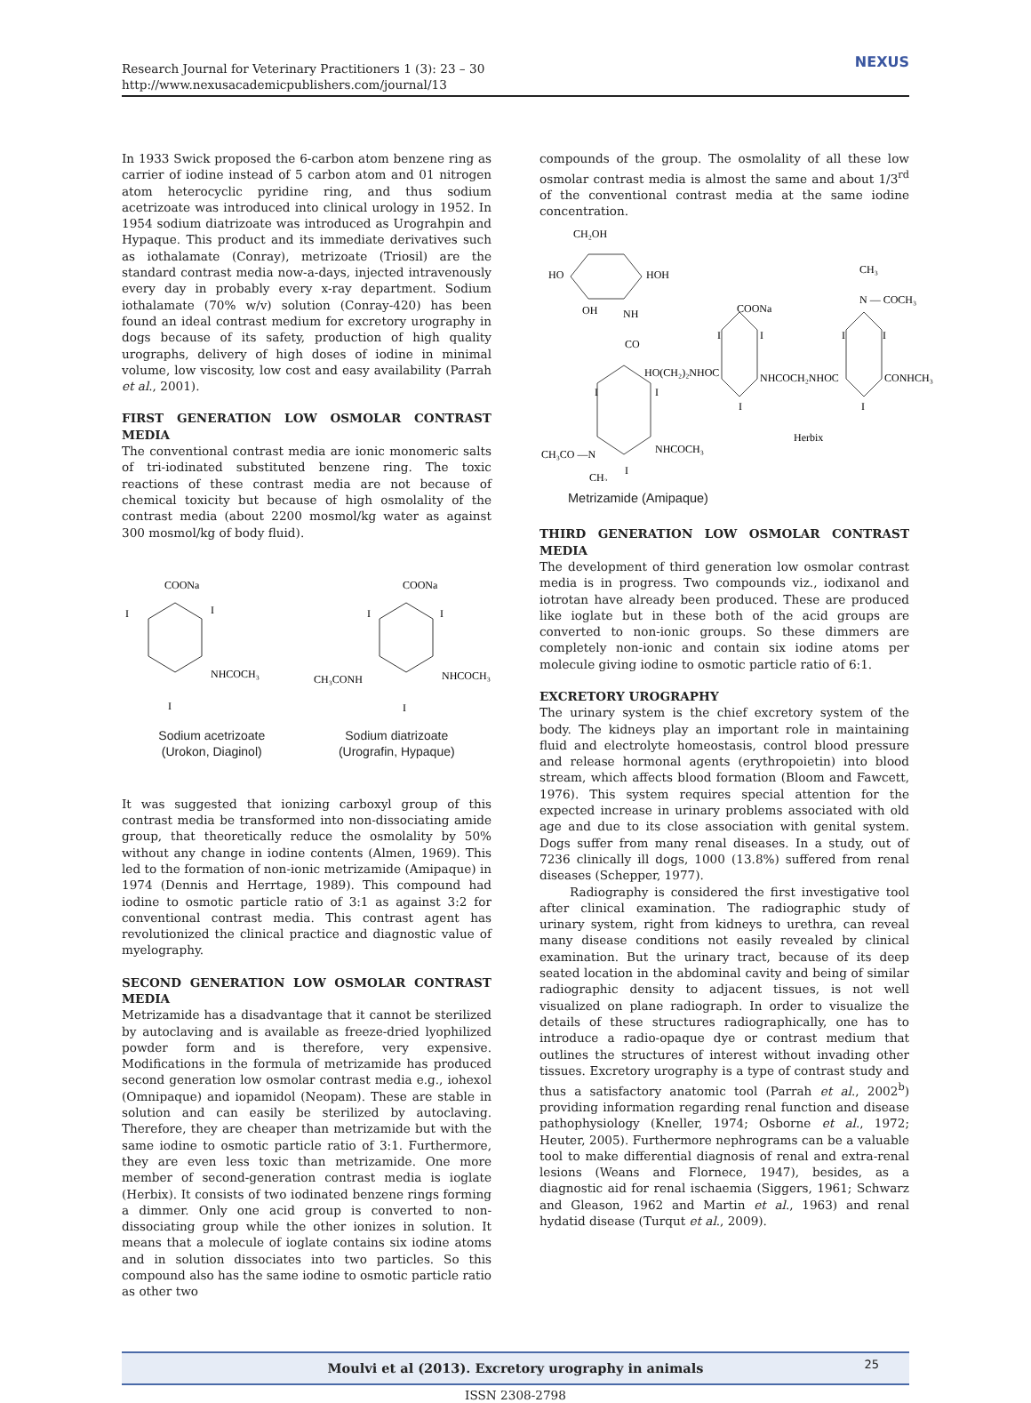Research Journal for Veterinary Practitioners 1 (3): 23 – 30
http://www.nexusacademicpublishers.com/journal/13
NEXUS
In 1933 Swick proposed the 6-carbon atom benzene ring as carrier of iodine instead of 5 carbon atom and 01 nitrogen atom heterocyclic pyridine ring, and thus sodium acetrizoate was introduced into clinical urology in 1952. In 1954 sodium diatrizoate was introduced as Urograhpin and Hypaque. This product and its immediate derivatives such as iothalamate (Conray), metrizoate (Triosil) are the standard contrast media now-a-days, injected intravenously every day in probably every x-ray department. Sodium iothalamate (70% w/v) solution (Conray-420) has been found an ideal contrast medium for excretory urography in dogs because of its safety, production of high quality urographs, delivery of high doses of iodine in minimal volume, low viscosity, low cost and easy availability (Parrah et al., 2001).
FIRST GENERATION LOW OSMOLAR CONTRAST MEDIA
The conventional contrast media are ionic monomeric salts of tri-iodinated substituted benzene ring. The toxic reactions of these contrast media are not because of chemical toxicity but because of high osmolality of the contrast media (about 2200 mosmol/kg water as against 300 mosmol/kg of body fluid).
COONa
I
I
NHCOCH₃
I
COONa
I
I
NHCOCH₃
CH₃CONH
I
Sodium acetrizoate
(Urokon, Diaginol)
Sodium diatrizoate
(Urografin, Hypaque)
It was suggested that ionizing carboxyl group of this contrast media be transformed into non-dissociating amide group, that theoretically reduce the osmolality by 50% without any change in iodine contents (Almen, 1969). This led to the formation of non-ionic metrizamide (Amipaque) in 1974 (Dennis and Herrtage, 1989). This compound had iodine to osmotic particle ratio of 3:1 as against 3:2 for conventional contrast media. This contrast agent has revolutionized the clinical practice and diagnostic value of myelography.
SECOND GENERATION LOW OSMOLAR CONTRAST MEDIA
Metrizamide has a disadvantage that it cannot be sterilized by autoclaving and is available as freeze-dried lyophilized powder form and is therefore, very expensive. Modifications in the formula of metrizamide has produced second generation low osmolar contrast media e.g., iohexol (Omnipaque) and iopamidol (Neopam). These are stable in solution and can easily be sterilized by autoclaving. Therefore, they are cheaper than metrizamide but with the same iodine to osmotic particle ratio of 3:1. Furthermore, they are even less toxic than metrizamide. One more member of second-generation contrast media is ioglate (Herbix). It consists of two iodinated benzene rings forming a dimmer. Only one acid group is converted to non-dissociating group while the other ionizes in solution. It means that a molecule of ioglate contains six iodine atoms and in solution dissociates into two particles. So this compound also has the same iodine to osmotic particle ratio as other two
compounds of the group. The osmolality of all these low osmolar contrast media is almost the same and about 1/3<sup>rd</sup> of the conventional contrast media at the same iodine concentration.
CH₂OH
HO
HOH
OH
NH
CO
HO(CH₂)₂NHOC
COONa
I
I
NHCOCH₂NHOC
I
CH₃
N — COCH₃
I
I
CONHCH₃
I
I
I
Herbix
NHCOCH₃
CH₃CO —N
I
CH₃
Metrizamide (Amipaque)
THIRD GENERATION LOW OSMOLAR CONTRAST MEDIA
The development of third generation low osmolar contrast media is in progress. Two compounds viz., iodixanol and iotrotan have already been produced. These are produced like ioglate but in these both of the acid groups are converted to non-ionic groups. So these dimmers are completely non-ionic and contain six iodine atoms per molecule giving iodine to osmotic particle ratio of 6:1.
EXCRETORY UROGRAPHY
The urinary system is the chief excretory system of the body. The kidneys play an important role in maintaining fluid and electrolyte homeostasis, control blood pressure and release hormonal agents (erythropoietin) into blood stream, which affects blood formation (Bloom and Fawcett, 1976). This system requires special attention for the expected increase in urinary problems associated with old age and due to its close association with genital system. Dogs suffer from many renal diseases. In a study, out of 7236 clinically ill dogs, 1000 (13.8%) suffered from renal diseases (Schepper, 1977).
Radiography is considered the first investigative tool after clinical examination. The radiographic study of urinary system, right from kidneys to urethra, can reveal many disease conditions not easily revealed by clinical examination. But the urinary tract, because of its deep seated location in the abdominal cavity and being of similar radiographic density to adjacent tissues, is not well visualized on plane radiograph. In order to visualize the details of these structures radiographically, one has to introduce a radio-opaque dye or contrast medium that outlines the structures of interest without invading other tissues. Excretory urography is a type of contrast study and thus a satisfactory anatomic tool (Parrah et al., 2002<sup>b</sup>) providing information regarding renal function and disease pathophysiology (Kneller, 1974; Osborne et al., 1972; Heuter, 2005). Furthermore nephrograms can be a valuable tool to make differential diagnosis of renal and extra-renal lesions (Weans and Flornece, 1947), besides, as a diagnostic aid for renal ischaemia (Siggers, 1961; Schwarz and Gleason, 1962 and Martin et al., 1963) and renal hydatid disease (Turqut et al., 2009).
Moulvi et al (2013). Excretory urography in animals 25
ISSN 2308-2798